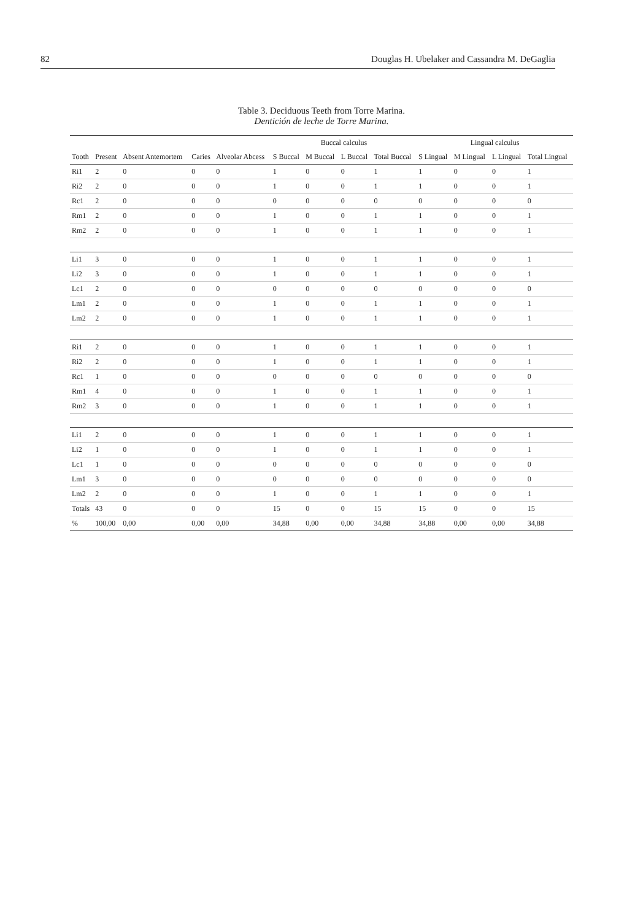82 Douglas H. Ubelaker and Cassandra M. DeGaglia
Table 3. Deciduous Teeth from Torre Marina.
Dentición de leche de Torre Marina.
| | | | | | Buccal calculus | | | | Lingual calculus | | | |
| --- | --- | --- | --- | --- | --- | --- | --- | --- | --- | --- | --- | --- |
| Tooth | Present | Absent Antemortem | Caries | Alveolar Abcess | S Buccal | M Buccal | L Buccal | Total Buccal | S Lingual | M Lingual | L Lingual | Total Lingual |
| Ri1 | 2 | 0 | 0 | 0 | 1 | 0 | 0 | 1 | 1 | 0 | 0 | 1 |
| Ri2 | 2 | 0 | 0 | 0 | 1 | 0 | 0 | 1 | 1 | 0 | 0 | 1 |
| Rc1 | 2 | 0 | 0 | 0 | 0 | 0 | 0 | 0 | 0 | 0 | 0 | 0 |
| Rm1 | 2 | 0 | 0 | 0 | 1 | 0 | 0 | 1 | 1 | 0 | 0 | 1 |
| Rm2 | 2 | 0 | 0 | 0 | 1 | 0 | 0 | 1 | 1 | 0 | 0 | 1 |
| Li1 | 3 | 0 | 0 | 0 | 1 | 0 | 0 | 1 | 1 | 0 | 0 | 1 |
| Li2 | 3 | 0 | 0 | 0 | 1 | 0 | 0 | 1 | 1 | 0 | 0 | 1 |
| Lc1 | 2 | 0 | 0 | 0 | 0 | 0 | 0 | 0 | 0 | 0 | 0 | 0 |
| Lm1 | 2 | 0 | 0 | 0 | 1 | 0 | 0 | 1 | 1 | 0 | 0 | 1 |
| Lm2 | 2 | 0 | 0 | 0 | 1 | 0 | 0 | 1 | 1 | 0 | 0 | 1 |
| Ri1 | 2 | 0 | 0 | 0 | 1 | 0 | 0 | 1 | 1 | 0 | 0 | 1 |
| Ri2 | 2 | 0 | 0 | 0 | 1 | 0 | 0 | 1 | 1 | 0 | 0 | 1 |
| Rc1 | 1 | 0 | 0 | 0 | 0 | 0 | 0 | 0 | 0 | 0 | 0 | 0 |
| Rm1 | 4 | 0 | 0 | 0 | 1 | 0 | 0 | 1 | 1 | 0 | 0 | 1 |
| Rm2 | 3 | 0 | 0 | 0 | 1 | 0 | 0 | 1 | 1 | 0 | 0 | 1 |
| Li1 | 2 | 0 | 0 | 0 | 1 | 0 | 0 | 1 | 1 | 0 | 0 | 1 |
| Li2 | 1 | 0 | 0 | 0 | 1 | 0 | 0 | 1 | 1 | 0 | 0 | 1 |
| Lc1 | 1 | 0 | 0 | 0 | 0 | 0 | 0 | 0 | 0 | 0 | 0 | 0 |
| Lm1 | 3 | 0 | 0 | 0 | 0 | 0 | 0 | 0 | 0 | 0 | 0 | 0 |
| Lm2 | 2 | 0 | 0 | 0 | 1 | 0 | 0 | 1 | 1 | 0 | 0 | 1 |
| Totals | 43 | 0 | 0 | 0 | 15 | 0 | 0 | 15 | 15 | 0 | 0 | 15 |
| % | 100,00 | 0,00 | 0,00 | 0,00 | 34,88 | 0,00 | 0,00 | 34,88 | 34,88 | 0,00 | 0,00 | 34,88 |